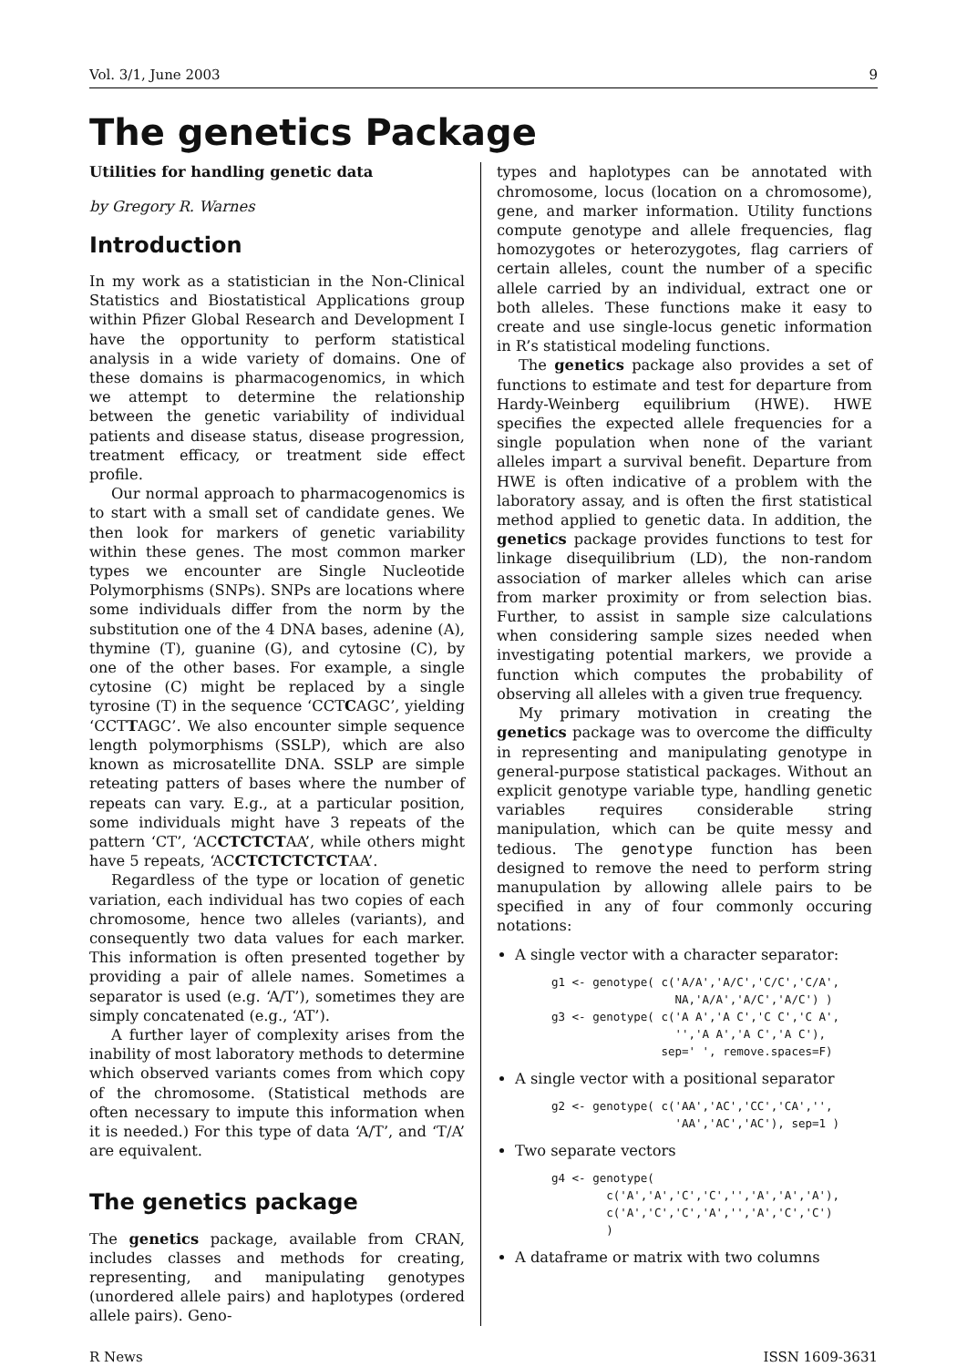Vol. 3/1, June 2003 9
The genetics Package
Utilities for handling genetic data
by Gregory R. Warnes
Introduction
In my work as a statistician in the Non-Clinical Statistics and Biostatistical Applications group within Pfizer Global Research and Development I have the opportunity to perform statistical analysis in a wide variety of domains. One of these domains is pharmacogenomics, in which we attempt to determine the relationship between the genetic variability of individual patients and disease status, disease progression, treatment efficacy, or treatment side effect profile.
Our normal approach to pharmacogenomics is to start with a small set of candidate genes. We then look for markers of genetic variability within these genes. The most common marker types we encounter are Single Nucleotide Polymorphisms (SNPs). SNPs are locations where some individuals differ from the norm by the substitution one of the 4 DNA bases, adenine (A), thymine (T), guanine (G), and cytosine (C), by one of the other bases. For example, a single cytosine (C) might be replaced by a single tyrosine (T) in the sequence ‘CCTCAGC’, yielding ‘CCTTAGC’. We also encounter simple sequence length polymorphisms (SSLP), which are also known as microsatellite DNA. SSLP are simple reteating patters of bases where the number of repeats can vary. E.g., at a particular position, some individuals might have 3 repeats of the pattern ‘CT’, ‘ACCTCTCTAA’, while others might have 5 repeats, ‘ACCTCTCTCTCTAA’.
Regardless of the type or location of genetic variation, each individual has two copies of each chromosome, hence two alleles (variants), and consequently two data values for each marker. This information is often presented together by providing a pair of allele names. Sometimes a separator is used (e.g. ‘A/T’), sometimes they are simply concatenated (e.g., ‘AT’).
A further layer of complexity arises from the inability of most laboratory methods to determine which observed variants comes from which copy of the chromosome. (Statistical methods are often necessary to impute this information when it is needed.) For this type of data ‘A/T’, and ‘T/A’ are equivalent.
The genetics package
The genetics package, available from CRAN, includes classes and methods for creating, representing, and manipulating genotypes (unordered allele pairs) and haplotypes (ordered allele pairs). Geno-
types and haplotypes can be annotated with chromosome, locus (location on a chromosome), gene, and marker information. Utility functions compute genotype and allele frequencies, flag homozygotes or heterozygotes, flag carriers of certain alleles, count the number of a specific allele carried by an individual, extract one or both alleles. These functions make it easy to create and use single-locus genetic information in R’s statistical modeling functions.
The genetics package also provides a set of functions to estimate and test for departure from Hardy-Weinberg equilibrium (HWE). HWE specifies the expected allele frequencies for a single population when none of the variant alleles impart a survival benefit. Departure from HWE is often indicative of a problem with the laboratory assay, and is often the first statistical method applied to genetic data. In addition, the genetics package provides functions to test for linkage disequilibrium (LD), the non-random association of marker alleles which can arise from marker proximity or from selection bias. Further, to assist in sample size calculations when considering sample sizes needed when investigating potential markers, we provide a function which computes the probability of observing all alleles with a given true frequency.
My primary motivation in creating the genetics package was to overcome the difficulty in representing and manipulating genotype in general-purpose statistical packages. Without an explicit genotype variable type, handling genetic variables requires considerable string manipulation, which can be quite messy and tedious. The genotype function has been designed to remove the need to perform string manupulation by allowing allele pairs to be specified in any of four commonly occuring notations:
A single vector with a character separator:
g1 <- genotype( c('A/A','A/C','C/C','C/A',
                  NA,'A/A','A/C','A/C') )
g3 <- genotype( c('A A','A C','C C','C A',
                  '','A A','A C','A C'),
                sep=' ', remove.spaces=F)
A single vector with a positional separator
g2 <- genotype( c('AA','AC','CC','CA','',
                  'AA','AC','AC'), sep=1 )
Two separate vectors
g4 <- genotype(
        c('A','A','C','C','','A','A','A'),
        c('A','C','C','A','','A','C','C')
        )
A dataframe or matrix with two columns
R News ISSN 1609-3631